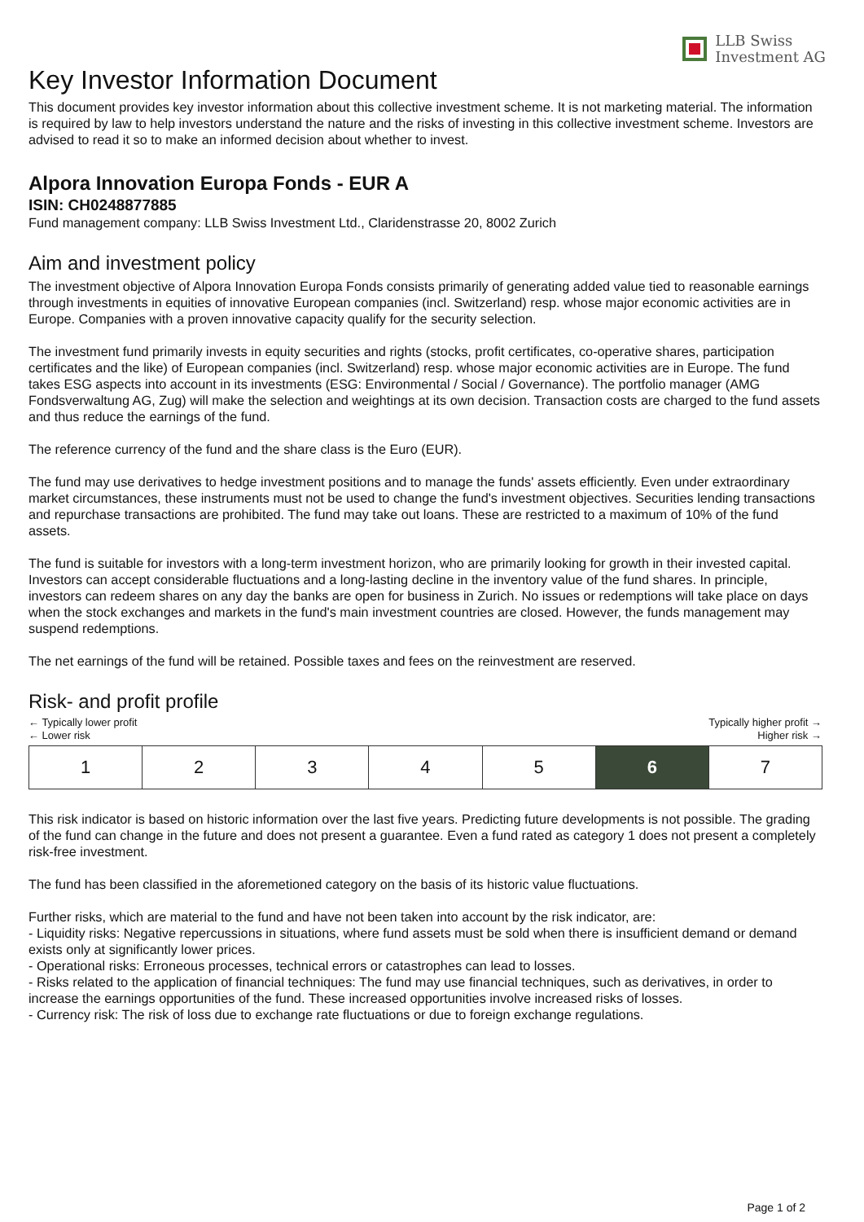LLB Swiss
Investment AG
Key Investor Information Document
This document provides key investor information about this collective investment scheme. It is not marketing material. The information is required by law to help investors understand the nature and the risks of investing in this collective investment scheme. Investors are advised to read it so to make an informed decision about whether to invest.
Alpora Innovation Europa Fonds - EUR A
ISIN: CH0248877885
Fund management company: LLB Swiss Investment Ltd., Claridenstrasse 20, 8002 Zurich
Aim and investment policy
The investment objective of Alpora Innovation Europa Fonds consists primarily of generating added value tied to reasonable earnings through investments in equities of innovative European companies (incl. Switzerland) resp. whose major economic activities are in Europe. Companies with a proven innovative capacity qualify for the security selection.
The investment fund primarily invests in equity securities and rights (stocks, profit certificates, co-operative shares, participation certificates and the like) of European companies (incl. Switzerland) resp. whose major economic activities are in Europe. The fund takes ESG aspects into account in its investments (ESG: Environmental / Social / Governance). The portfolio manager (AMG Fondsverwaltung AG, Zug) will make the selection and weightings at its own decision. Transaction costs are charged to the fund assets and thus reduce the earnings of the fund.
The reference currency of the fund and the share class is the Euro (EUR).
The fund may use derivatives to hedge investment positions and to manage the funds' assets efficiently. Even under extraordinary market circumstances, these instruments must not be used to change the fund's investment objectives. Securities lending transactions and repurchase transactions are prohibited. The fund may take out loans. These are restricted to a maximum of 10% of the fund assets.
The fund is suitable for investors with a long-term investment horizon, who are primarily looking for growth in their invested capital. Investors can accept considerable fluctuations and a long-lasting decline in the inventory value of the fund shares. In principle, investors can redeem shares on any day the banks are open for business in Zurich. No issues or redemptions will take place on days when the stock exchanges and markets in the fund's main investment countries are closed. However, the funds management may suspend redemptions.
The net earnings of the fund will be retained. Possible taxes and fees on the reinvestment are reserved.
Risk- and profit profile
← Typically lower profit
← Lower risk Typically higher profit →
Higher risk →
| 1 | 2 | 3 | 4 | 5 | 6 | 7 |
This risk indicator is based on historic information over the last five years. Predicting future developments is not possible. The grading of the fund can change in the future and does not present a guarantee. Even a fund rated as category 1 does not present a completely risk-free investment.
The fund has been classified in the aforemetioned category on the basis of its historic value fluctuations.
Further risks, which are material to the fund and have not been taken into account by the risk indicator, are:
- Liquidity risks: Negative repercussions in situations, where fund assets must be sold when there is insufficient demand or demand exists only at significantly lower prices.
- Operational risks: Erroneous processes, technical errors or catastrophes can lead to losses.
- Risks related to the application of financial techniques: The fund may use financial techniques, such as derivatives, in order to increase the earnings opportunities of the fund. These increased opportunities involve increased risks of losses.
- Currency risk: The risk of loss due to exchange rate fluctuations or due to foreign exchange regulations.
Page 1 of 2